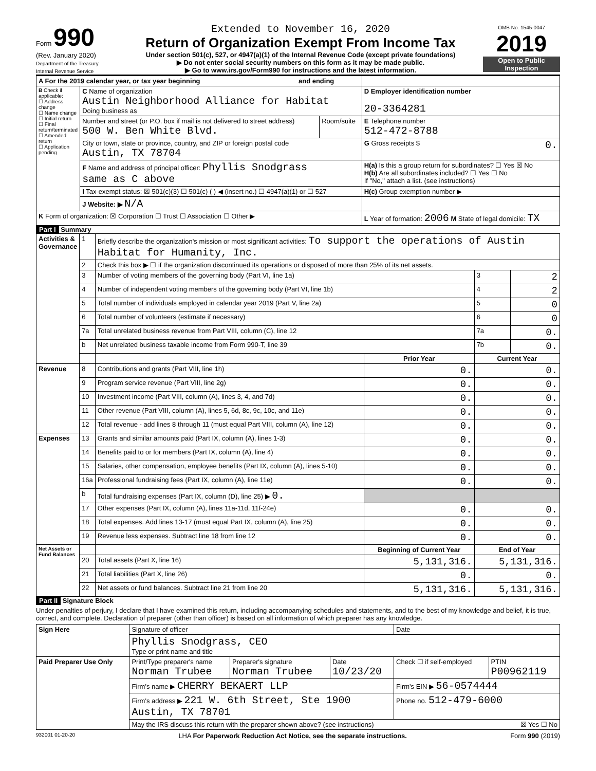Form 990
(Rev. January 2020)
Department of the Treasury
Internal Revenue Service
Extended to November 16, 2020
Return of Organization Exempt From Income Tax
Under section 501(c), 527, or 4947(a)(1) of the Internal Revenue Code (except private foundations)
▶ Do not enter social security numbers on this form as it may be made public.
▶ Go to www.irs.gov/Form990 for instructions and the latest information.
OMB No. 1545-0047
2019
Open to Public Inspection
| A For the 2019 calendar year, or tax year beginning and ending | | | |
| B Check if applicable: ☐ Address change ☐ Name change ☐ Initial return ☐ Final return/terminated ☐ Amended return ☐ Application pending | C Name of organization Austin Neighborhood Alliance for Habitat Doing business as | | D Employer identification number 20-3364281 |
| | Number and street (or P.O. box if mail is not delivered to street address) 500 W. Ben White Blvd. | Room/suite | E Telephone number 512-472-8788 |
| | City or town, state or province, country, and ZIP or foreign postal code Austin, TX 78704 | | G Gross receipts $ 0. |
| | F Name and address of principal officer: Phyllis Snodgrass same as C above | | H(a) Is this a group return for subordinates? ☐ Yes ☒ No H(b) Are all subordinates included? ☐ Yes ☐ No If "No," attach a list. (see instructions) |
| | I Tax-exempt status: ☒ 501(c)(3) ☐ 501(c) ( ) ◀ (insert no.) ☐ 4947(a)(1) or ☐ 527 | | H(c) Group exemption number ▶ |
| | J Website: ▶ N/A | | |
| K Form of organization: ☒ Corporation ☐ Trust ☐ Association ☐ Other ▶ | | | L Year of formation: 2006 M State of legal domicile: TX |
Part I Summary
| Activities & Governance | 1 | Briefly describe the organization's mission or most significant activities: To support the operations of Austin Habitat for Humanity, Inc. | | | |
| | 2 | Check this box ▶ ☐ if the organization discontinued its operations or disposed of more than 25% of its net assets. | | | |
| | 3 | Number of voting members of the governing body (Part VI, line 1a) | | 3 | 2 |
| | 4 | Number of independent voting members of the governing body (Part VI, line 1b) | | 4 | 2 |
| | 5 | Total number of individuals employed in calendar year 2019 (Part V, line 2a) | | 5 | 0 |
| | 6 | Total number of volunteers (estimate if necessary) | | 6 | 0 |
| | 7a | Total unrelated business revenue from Part VIII, column (C), line 12 | | 7a | 0. |
| | b | Net unrelated business taxable income from Form 990-T, line 39 | | 7b | 0. |
| | | | Prior Year | Current Year | |
| Revenue | 8 | Contributions and grants (Part VIII, line 1h) | 0. | 0. | |
| | 9 | Program service revenue (Part VIII, line 2g) | 0. | 0. | |
| | 10 | Investment income (Part VIII, column (A), lines 3, 4, and 7d) | 0. | 0. | |
| | 11 | Other revenue (Part VIII, column (A), lines 5, 6d, 8c, 9c, 10c, and 11e) | 0. | 0. | |
| | 12 | Total revenue - add lines 8 through 11 (must equal Part VIII, column (A), line 12) | 0. | 0. | |
| Expenses | 13 | Grants and similar amounts paid (Part IX, column (A), lines 1-3) | 0. | 0. | |
| | 14 | Benefits paid to or for members (Part IX, column (A), line 4) | 0. | 0. | |
| | 15 | Salaries, other compensation, employee benefits (Part IX, column (A), lines 5-10) | 0. | 0. | |
| | 16a | Professional fundraising fees (Part IX, column (A), line 11e) | 0. | 0. | |
| | b | Total fundraising expenses (Part IX, column (D), line 25) ▶ 0. | | | |
| | 17 | Other expenses (Part IX, column (A), lines 11a-11d, 11f-24e) | 0. | 0. | |
| | 18 | Total expenses. Add lines 13-17 (must equal Part IX, column (A), line 25) | 0. | 0. | |
| | 19 | Revenue less expenses. Subtract line 18 from line 12 | 0. | 0. | |
| Net Assets or Fund Balances | | | Beginning of Current Year | End of Year | |
| | 20 | Total assets (Part X, line 16) | 5,131,316. | 5,131,316. | |
| | 21 | Total liabilities (Part X, line 26) | 0. | 0. | |
| | 22 | Net assets or fund balances. Subtract line 21 from line 20 | 5,131,316. | 5,131,316. | |
Part II Signature Block
Under penalties of perjury, I declare that I have examined this return, including accompanying schedules and statements, and to the best of my knowledge and belief, it is true, correct, and complete. Declaration of preparer (other than officer) is based on all information of which preparer has any knowledge.
| Sign Here | Signature of officer | | | Date | |
| | Phyllis Snodgrass, CEO Type or print name and title | | | | |
| Paid Preparer Use Only | Print/Type preparer's name Norman Trubee | Preparer's signature Norman Trubee | Date 10/23/20 | Check ☐ if self-employed | PTIN P00962119 |
| | Firm's name ▶ CHERRY BEKAERT LLP | | | Firm's EIN ▶ 56-0574444 | |
| | Firm's address ▶ 221 W. 6th Street, Ste 1900 Austin, TX 78701 | | | Phone no. 512-479-6000 | |
| | May the IRS discuss this return with the preparer shown above? (see instructions) ☒ Yes ☐ No | | | | |
932001 01-20-20 LHA For Paperwork Reduction Act Notice, see the separate instructions. Form 990 (2019)